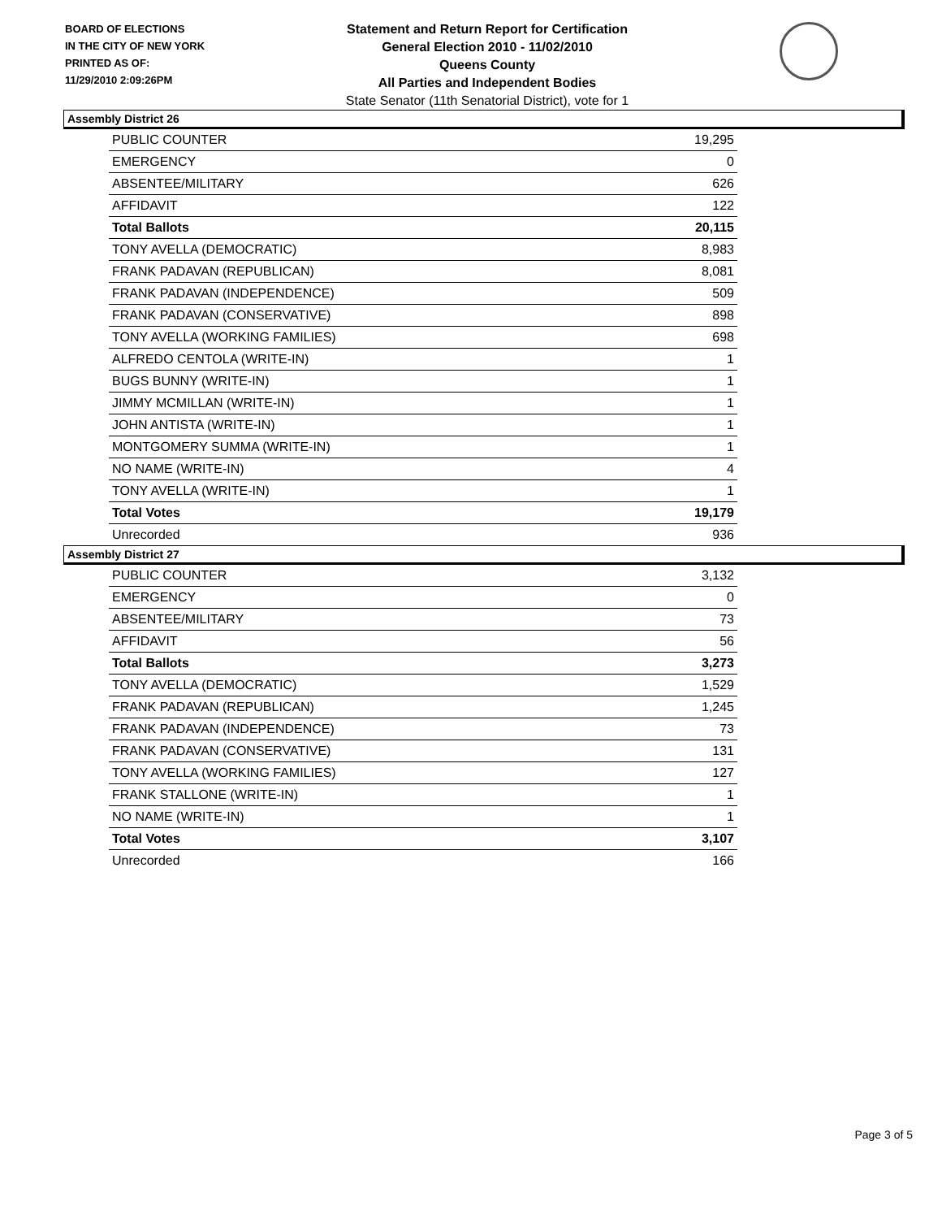BOARD OF ELECTIONS
IN THE CITY OF NEW YORK
PRINTED AS OF:
11/29/2010 2:09:26PM
Statement and Return Report for Certification
General Election 2010 - 11/02/2010
Queens County
All Parties and Independent Bodies
State Senator (11th Senatorial District), vote for 1
Assembly District 26
| PUBLIC COUNTER | 19,295 |
| EMERGENCY | 0 |
| ABSENTEE/MILITARY | 626 |
| AFFIDAVIT | 122 |
| Total Ballots | 20,115 |
| TONY AVELLA (DEMOCRATIC) | 8,983 |
| FRANK PADAVAN (REPUBLICAN) | 8,081 |
| FRANK PADAVAN (INDEPENDENCE) | 509 |
| FRANK PADAVAN (CONSERVATIVE) | 898 |
| TONY AVELLA (WORKING FAMILIES) | 698 |
| ALFREDO CENTOLA (WRITE-IN) | 1 |
| BUGS BUNNY (WRITE-IN) | 1 |
| JIMMY MCMILLAN (WRITE-IN) | 1 |
| JOHN ANTISTA (WRITE-IN) | 1 |
| MONTGOMERY SUMMA (WRITE-IN) | 1 |
| NO NAME (WRITE-IN) | 4 |
| TONY AVELLA (WRITE-IN) | 1 |
| Total Votes | 19,179 |
| Unrecorded | 936 |
Assembly District 27
| PUBLIC COUNTER | 3,132 |
| EMERGENCY | 0 |
| ABSENTEE/MILITARY | 73 |
| AFFIDAVIT | 56 |
| Total Ballots | 3,273 |
| TONY AVELLA (DEMOCRATIC) | 1,529 |
| FRANK PADAVAN (REPUBLICAN) | 1,245 |
| FRANK PADAVAN (INDEPENDENCE) | 73 |
| FRANK PADAVAN (CONSERVATIVE) | 131 |
| TONY AVELLA (WORKING FAMILIES) | 127 |
| FRANK STALLONE (WRITE-IN) | 1 |
| NO NAME (WRITE-IN) | 1 |
| Total Votes | 3,107 |
| Unrecorded | 166 |
Page 3 of 5